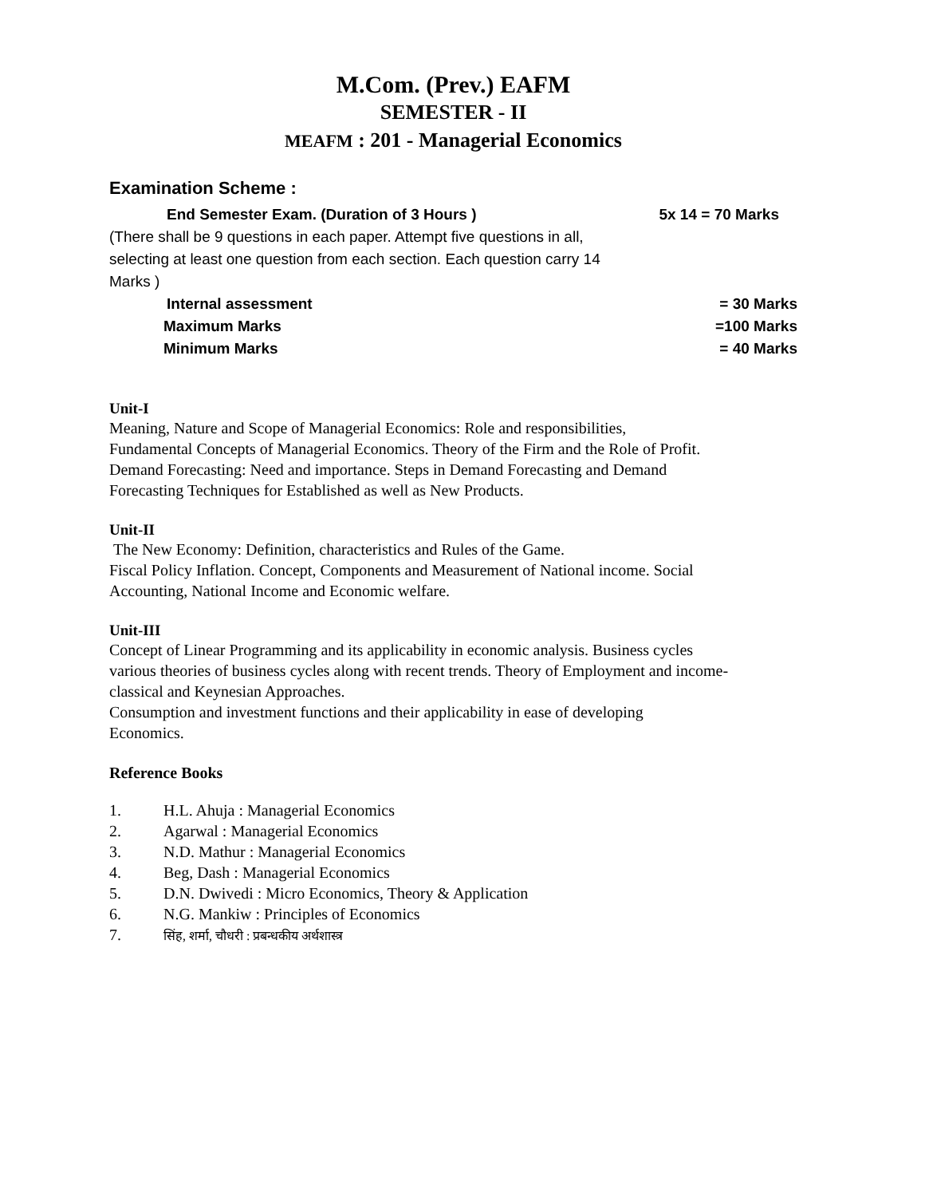M.Com. (Prev.) EAFM
SEMESTER - II
MEAFM : 201 - Managerial Economics
Examination Scheme :
End Semester Exam. (Duration of 3 Hours ) 5x 14 = 70 Marks
(There shall be 9 questions in each paper. Attempt five questions in all, selecting at least one question from each section. Each question carry 14 Marks )
Internal assessment = 30 Marks
Maximum Marks =100 Marks
Minimum Marks = 40 Marks
Unit-I
Meaning, Nature and Scope of Managerial Economics: Role and responsibilities,
Fundamental Concepts of Managerial Economics. Theory of the Firm and the Role of Profit.
Demand Forecasting: Need and importance. Steps in Demand Forecasting and Demand
Forecasting Techniques for Established as well as New Products.
Unit-II
The New Economy: Definition, characteristics and Rules of the Game.
Fiscal Policy Inflation. Concept, Components and Measurement of National income. Social
Accounting, National Income and Economic welfare.
Unit-III
Concept of Linear Programming and its applicability in economic analysis. Business cycles
various theories of business cycles along with recent trends. Theory of Employment and income-
classical and Keynesian Approaches.
Consumption and investment functions and their applicability in ease of developing
Economics.
Reference Books
1. H.L. Ahuja : Managerial Economics
2. Agarwal : Managerial Economics
3. N.D. Mathur : Managerial Economics
4. Beg, Dash : Managerial Economics
5. D.N. Dwivedi : Micro Economics, Theory & Application
6. N.G. Mankiw : Principles of Economics
7. सिंह, शर्मा, चौधरी : प्रबन्धकीय अर्थशास्त्र